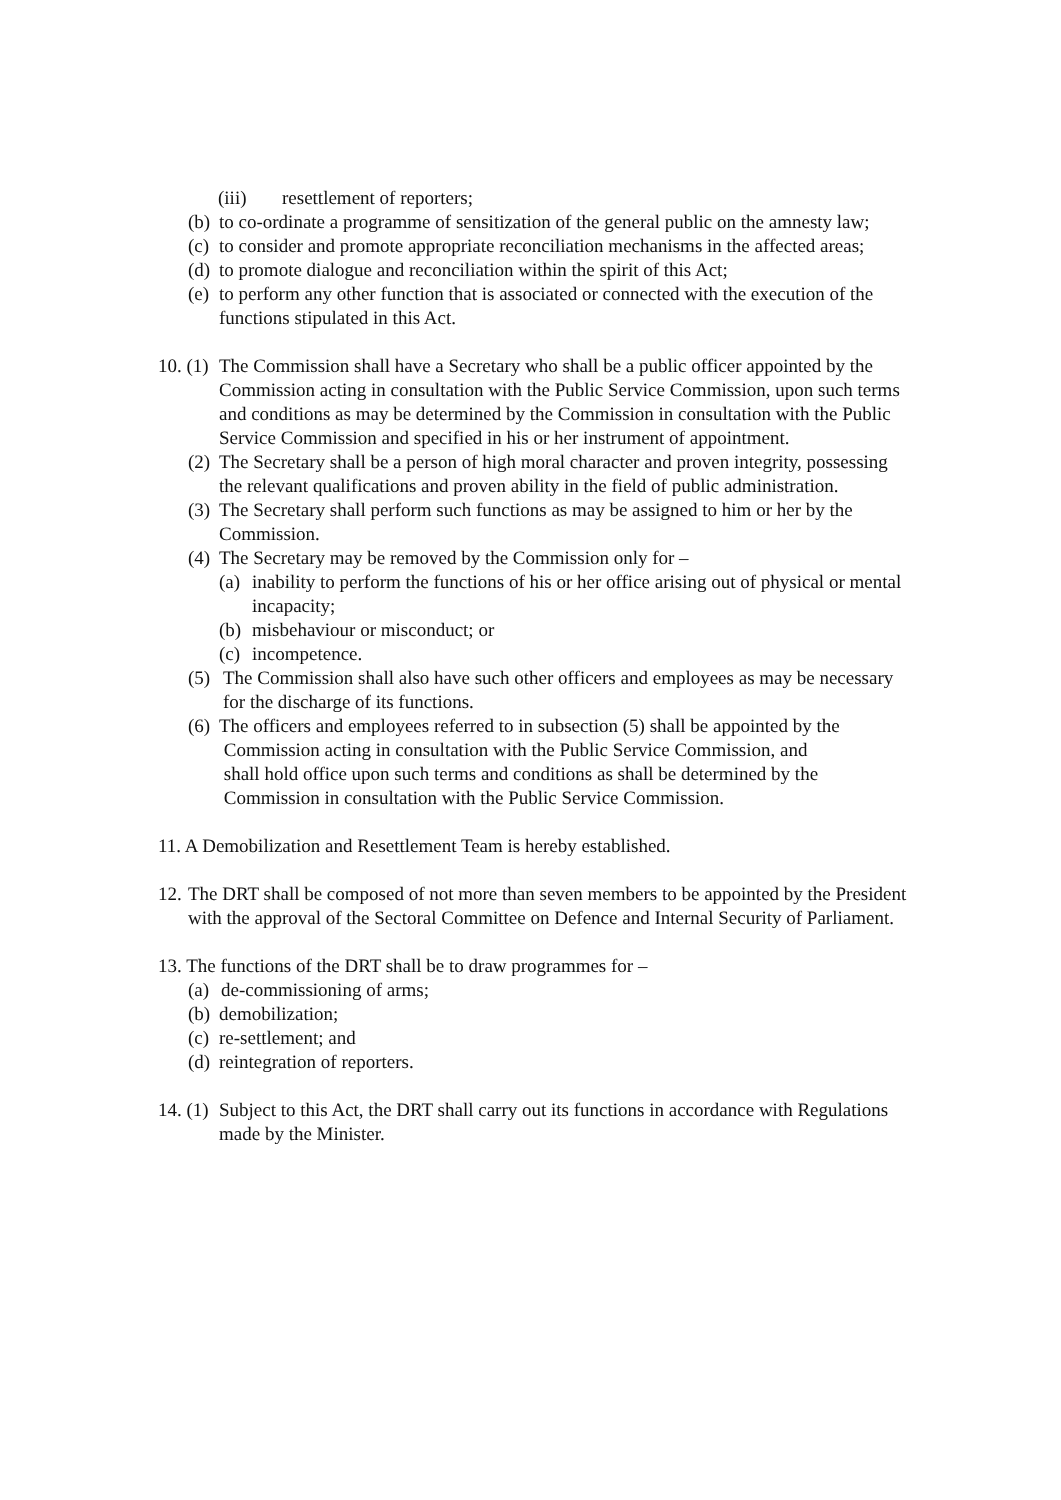(iii) resettlement of reporters;
(b) to co-ordinate a programme of sensitization of the general public on the amnesty law;
(c) to consider and promote appropriate reconciliation mechanisms in the affected areas;
(d) to promote dialogue and reconciliation within the spirit of this Act;
(e) to perform any other function that is associated or connected with the execution of the functions stipulated in this Act.
10. (1) The Commission shall have a Secretary who shall be a public officer appointed by the Commission acting in consultation with the Public Service Commission, upon such terms and conditions as may be determined by the Commission in consultation with the Public Service Commission and specified in his or her instrument of appointment.
(2) The Secretary shall be a person of high moral character and proven integrity, possessing the relevant qualifications and proven ability in the field of public administration.
(3) The Secretary shall perform such functions as may be assigned to him or her by the Commission.
(4) The Secretary may be removed by the Commission only for –
(a) inability to perform the functions of his or her office arising out of physical or mental incapacity;
(b) misbehaviour or misconduct; or
(c) incompetence.
(5) The Commission shall also have such other officers and employees as may be necessary for the discharge of its functions.
(6) The officers and employees referred to in subsection (5) shall be appointed by the
Commission acting in consultation with the Public Service Commission, and
shall hold office upon such terms and conditions as shall be determined by the
Commission in consultation with the Public Service Commission.
11. A Demobilization and Resettlement Team is hereby established.
12. The DRT shall be composed of not more than seven members to be appointed by the President with the approval of the Sectoral Committee on Defence and Internal Security of Parliament.
13. The functions of the DRT shall be to draw programmes for –
(a) de-commissioning of arms;
(b) demobilization;
(c) re-settlement; and
(d) reintegration of reporters.
14. (1) Subject to this Act, the DRT shall carry out its functions in accordance with Regulations made by the Minister.